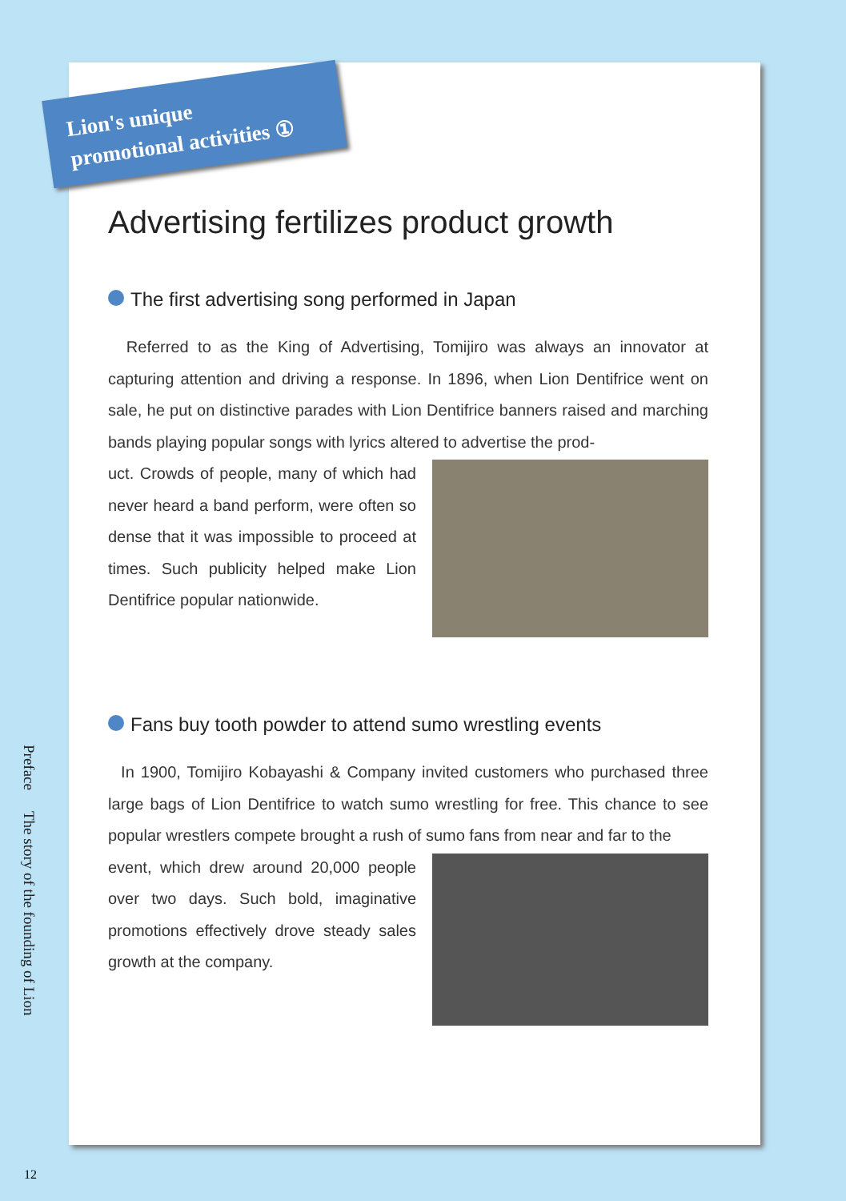Lion's unique
promotional activities ①
Advertising fertilizes product growth
The first advertising song performed in Japan
Referred to as the King of Advertising, Tomijiro was always an innovator at capturing attention and driving a response. In 1896, when Lion Dentifrice went on sale, he put on distinctive parades with Lion Dentifrice banners raised and marching bands playing popular songs with lyrics altered to advertise the prod-
uct. Crowds of people, many of which had never heard a band perform, were often so dense that it was impossible to proceed at times. Such publicity helped make Lion Dentifrice popular nationwide.
Fans buy tooth powder to attend sumo wrestling events
In 1900, Tomijiro Kobayashi & Company invited customers who purchased three large bags of Lion Dentifrice to watch sumo wrestling for free. This chance to see popular wrestlers compete brought a rush of sumo fans from near and far to the
event, which drew around 20,000 people over two days. Such bold, imaginative promotions effectively drove steady sales growth at the company.
Preface
The story of the founding of Lion
12